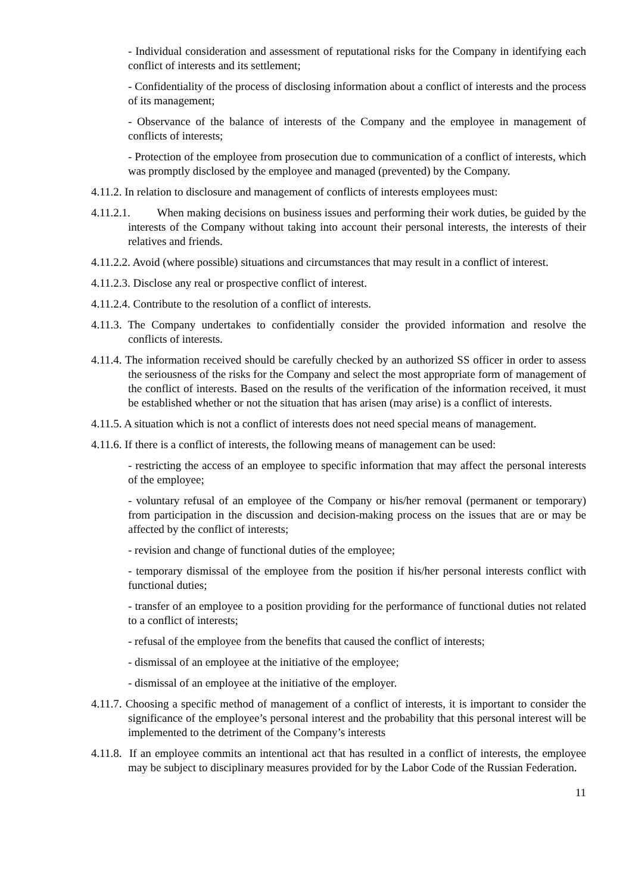- Individual consideration and assessment of reputational risks for the Company in identifying each conflict of interests and its settlement;
- Confidentiality of the process of disclosing information about a conflict of interests and the process of its management;
- Observance of the balance of interests of the Company and the employee in management of conflicts of interests;
- Protection of the employee from prosecution due to communication of a conflict of interests, which was promptly disclosed by the employee and managed (prevented) by the Company.
4.11.2. In relation to disclosure and management of conflicts of interests employees must:
4.11.2.1. When making decisions on business issues and performing their work duties, be guided by the interests of the Company without taking into account their personal interests, the interests of their relatives and friends.
4.11.2.2. Avoid (where possible) situations and circumstances that may result in a conflict of interest.
4.11.2.3. Disclose any real or prospective conflict of interest.
4.11.2.4. Contribute to the resolution of a conflict of interests.
4.11.3. The Company undertakes to confidentially consider the provided information and resolve the conflicts of interests.
4.11.4. The information received should be carefully checked by an authorized SS officer in order to assess the seriousness of the risks for the Company and select the most appropriate form of management of the conflict of interests. Based on the results of the verification of the information received, it must be established whether or not the situation that has arisen (may arise) is a conflict of interests.
4.11.5. A situation which is not a conflict of interests does not need special means of management.
4.11.6. If there is a conflict of interests, the following means of management can be used:
- restricting the access of an employee to specific information that may affect the personal interests of the employee;
- voluntary refusal of an employee of the Company or his/her removal (permanent or temporary) from participation in the discussion and decision-making process on the issues that are or may be affected by the conflict of interests;
- revision and change of functional duties of the employee;
- temporary dismissal of the employee from the position if his/her personal interests conflict with functional duties;
- transfer of an employee to a position providing for the performance of functional duties not related to a conflict of interests;
- refusal of the employee from the benefits that caused the conflict of interests;
- dismissal of an employee at the initiative of the employee;
- dismissal of an employee at the initiative of the employer.
4.11.7. Choosing a specific method of management of a conflict of interests, it is important to consider the significance of the employee’s personal interest and the probability that this personal interest will be implemented to the detriment of the Company’s interests
4.11.8. If an employee commits an intentional act that has resulted in a conflict of interests, the employee may be subject to disciplinary measures provided for by the Labor Code of the Russian Federation.
11